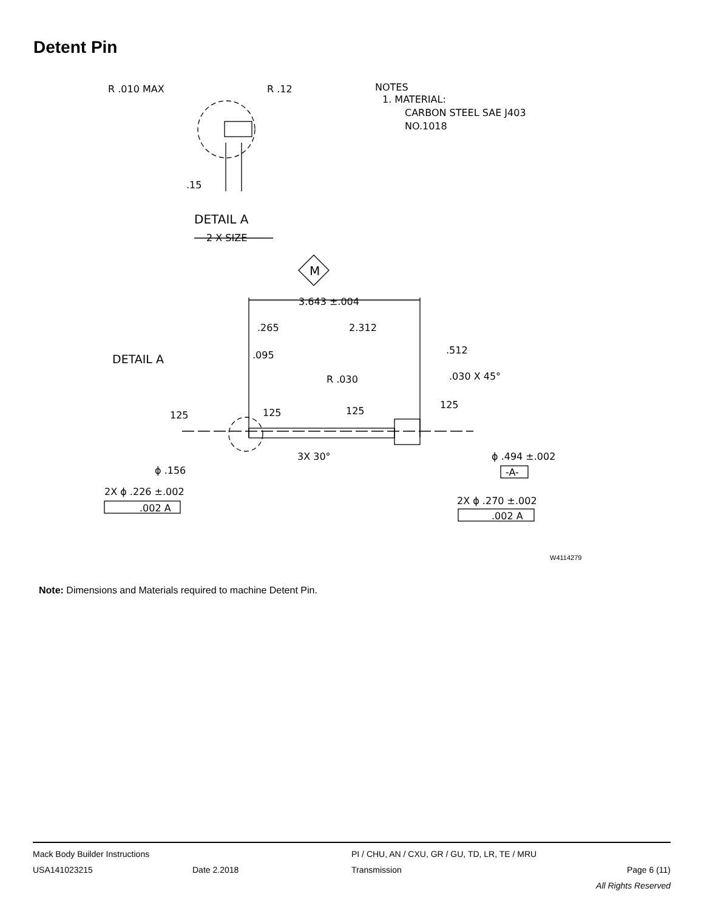Detent Pin
R .010 MAX
R .12
NOTES
1. MATERIAL:
CARBON STEEL SAE J403
NO.1018
.15
DETAIL A
2 X SIZE
M
3.643 ±.004
.265
2.312
.095
.512
DETAIL A
R .030
.030 X 45°
125
125
125
125
3X 30°
ϕ .494 ±.002
-A-
ϕ .156
2X ϕ .226 ±.002
.002 A
2X ϕ .270 ±.002
.002 A
W4114279
Note: Dimensions and Materials required to machine Detent Pin.
Mack Body Builder Instructions PI / CHU, AN / CXU, GR / GU, TD, LR, TE / MRU
USA141023215 Date 2.2018 Transmission Page 6 (11)
All Rights Reserved